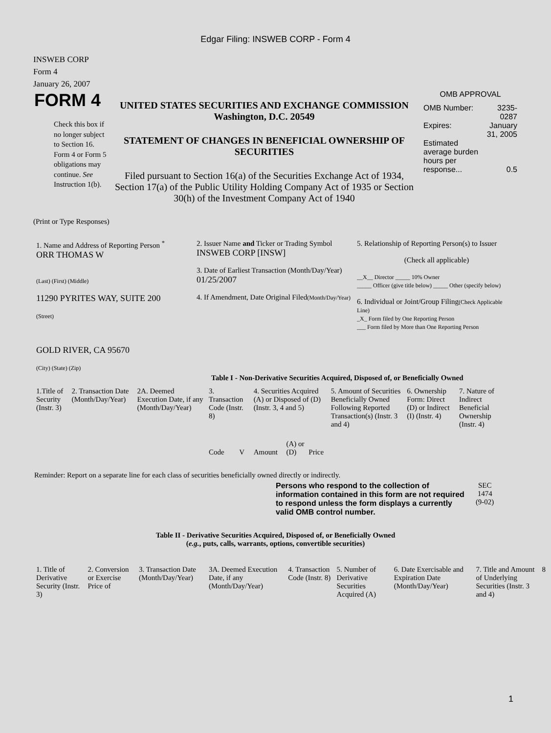Edgar Filing: INSWEB CORP - Form 4
INSWEB CORP
Form 4
January 26, 2007
| FORM 4 Check this box if no longer subject to Section 16. Form 4 or Form 5 obligations may continue. See Instruction 1(b). | UNITED STATES SECURITIES AND EXCHANGE COMMISSION Washington, D.C. 20549 STATEMENT OF CHANGES IN BENEFICIAL OWNERSHIP OF SECURITIES Filed pursuant to Section 16(a) of the Securities Exchange Act of 1934, Section 17(a) of the Public Utility Holding Company Act of 1935 or Section 30(h) of the Investment Company Act of 1940 | OMB APPROVAL / OMB Number: / 3235-0287 / / Expires: / January 31, 2005 / / Estimated average burden hours per response... / 0.5 / |
(Print or Type Responses)
| 1. Name and Address of Reporting Person <sup>*</sup> ORR THOMAS W (Last) (First) (Middle) 11290 PYRITES WAY, SUITE 200 (Street) GOLD RIVER, CA 95670 (City) (State) (Zip) | 2. Issuer Name and Ticker or Trading Symbol INSWEB CORP [INSW] 3. Date of Earliest Transaction (Month/Day/Year) 01/25/2007 4. If Amendment, Date Original Filed (Month/Day/Year) | 5. Relationship of Reporting Person(s) to Issuer (Check all applicable) __X__ Director _____ 10% Owner _____ Officer (give title below) _____ Other (specify below) 6. Individual or Joint/Group Filing (Check Applicable Line) _X_ Form filed by One Reporting Person ___ Form filed by More than One Reporting Person |
Table I - Non-Derivative Securities Acquired, Disposed of, or Beneficially Owned
| 1.Title of Security (Instr. 3) | 2. Transaction Date (Month/Day/Year) | 2A. Deemed Execution Date, if any (Month/Day/Year) | 3. Transaction Code (Instr. 8) | | 4. Securities Acquired (A) or Disposed of (D) (Instr. 3, 4 and 5) | | | 5. Amount of Securities Beneficially Owned Following Reported Transaction(s) (Instr. 3 and 4) | 6. Ownership Form: Direct (D) or Indirect (I) (Instr. 4) | 7. Nature of Indirect Beneficial Ownership (Instr. 4) |
| --- | --- | --- | --- | --- | --- | --- | --- | --- | --- | --- |
| | | | Code | V | Amount | (A) or (D) | Price | | | |
Reminder: Report on a separate line for each class of securities beneficially owned directly or indirectly.
| Persons who respond to the collection of information contained in this form are not required to respond unless the form displays a currently valid OMB control number. | SEC 1474 (9-02) |
Table II - Derivative Securities Acquired, Disposed of, or Beneficially Owned
(e.g., puts, calls, warrants, options, convertible securities)
| 1. Title of Derivative Security (Instr. 3) | 2. Conversion or Exercise Price of | 3. Transaction Date (Month/Day/Year) | 3A. Deemed Execution Date, if any (Month/Day/Year) | 4. Transaction Code (Instr. 8) | 5. Number of Derivative Securities Acquired (A) | 6. Date Exercisable and Expiration Date (Month/Day/Year) | 7. Title and Amount of Underlying Securities (Instr. 3 and 4) | 8 |
| --- | --- | --- | --- | --- | --- | --- | --- | --- |
1